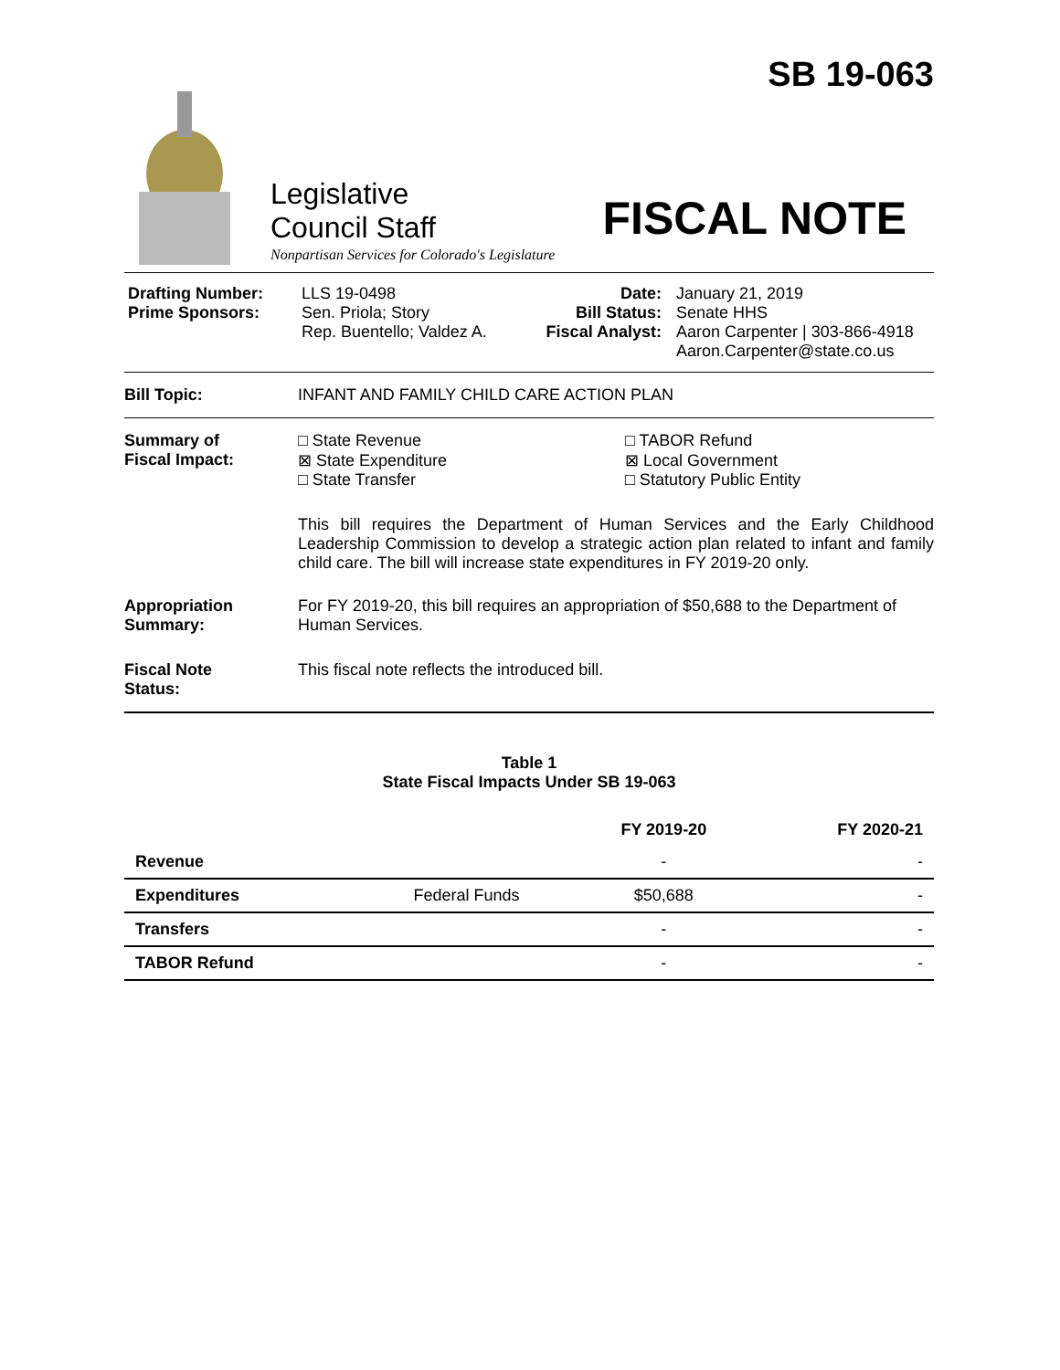SB 19-063
Legislative
Council Staff
Nonpartisan Services for Colorado's Legislature
FISCAL NOTE
Drafting Number:
Prime Sponsors:
LLS 19-0498
Sen. Priola; Story
Rep. Buentello; Valdez A.
Date:
Bill Status:
Fiscal Analyst:
January 21, 2019
Senate HHS
Aaron Carpenter | 303-866-4918
Aaron.Carpenter@state.co.us
Bill Topic: INFANT AND FAMILY CHILD CARE ACTION PLAN
Summary of
Fiscal Impact:
□ State Revenue
⊠ State Expenditure
□ State Transfer
□ TABOR Refund
⊠ Local Government
□ Statutory Public Entity
This bill requires the Department of Human Services and the Early Childhood Leadership Commission to develop a strategic action plan related to infant and family child care. The bill will increase state expenditures in FY 2019-20 only.
Appropriation
Summary:
For FY 2019-20, this bill requires an appropriation of $50,688 to the Department of Human Services.
Fiscal Note
Status:
This fiscal note reflects the introduced bill.
Table 1
State Fiscal Impacts Under SB 19-063
| | | FY 2019-20 | FY 2020-21 |
| --- | --- | --- | --- |
| Revenue | | - | - |
| Expenditures | Federal Funds | $50,688 | - |
| Transfers | | - | - |
| TABOR Refund | | - | - |